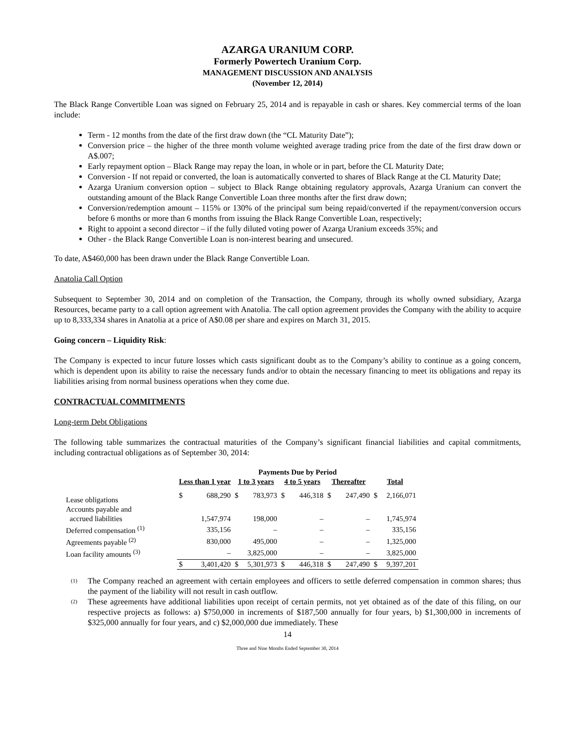AZARGA URANIUM CORP.
Formerly Powertech Uranium Corp.
MANAGEMENT DISCUSSION AND ANALYSIS
(November 12, 2014)
The Black Range Convertible Loan was signed on February 25, 2014 and is repayable in cash or shares. Key commercial terms of the loan include:
Term - 12 months from the date of the first draw down (the “CL Maturity Date”);
Conversion price – the higher of the three month volume weighted average trading price from the date of the first draw down or A$.007;
Early repayment option – Black Range may repay the loan, in whole or in part, before the CL Maturity Date;
Conversion - If not repaid or converted, the loan is automatically converted to shares of Black Range at the CL Maturity Date;
Azarga Uranium conversion option – subject to Black Range obtaining regulatory approvals, Azarga Uranium can convert the outstanding amount of the Black Range Convertible Loan three months after the first draw down;
Conversion/redemption amount – 115% or 130% of the principal sum being repaid/converted if the repayment/conversion occurs before 6 months or more than 6 months from issuing the Black Range Convertible Loan, respectively;
Right to appoint a second director – if the fully diluted voting power of Azarga Uranium exceeds 35%; and
Other - the Black Range Convertible Loan is non-interest bearing and unsecured.
To date, A$460,000 has been drawn under the Black Range Convertible Loan.
Anatolia Call Option
Subsequent to September 30, 2014 and on completion of the Transaction, the Company, through its wholly owned subsidiary, Azarga Resources, became party to a call option agreement with Anatolia. The call option agreement provides the Company with the ability to acquire up to 8,333,334 shares in Anatolia at a price of A$0.08 per share and expires on March 31, 2015.
Going concern – Liquidity Risk:
The Company is expected to incur future losses which casts significant doubt as to the Company’s ability to continue as a going concern, which is dependent upon its ability to raise the necessary funds and/or to obtain the necessary financing to meet its obligations and repay its liabilities arising from normal business operations when they come due.
CONTRACTUAL COMMITMENTS
Long-term Debt Obligations
The following table summarizes the contractual maturities of the Company’s significant financial liabilities and capital commitments, including contractual obligations as of September 30, 2014:
| | Payments Due by Period | | | | | | | | | |
| --- | --- | --- | --- | --- | --- | --- | --- | --- | --- | --- |
| | Less than 1 year | | 1 to 3 years | | 4 to 5 years | | Thereafter | | Total | |
| Lease obligations | $ | 688,290 | $ | 783,973 | $ | 446,318 | $ | 247,490 | $ | 2,166,071 |
| Accounts payable and accrued liabilities | | 1,547,974 | | 198,000 | | – | | – | | 1,745,974 |
| Deferred compensation <sup>(1)</sup> | | 335,156 | | – | | – | | – | | 335,156 |
| Agreements payable <sup>(2)</sup> | | 830,000 | | 495,000 | | – | | – | | 1,325,000 |
| Loan facility amounts <sup>(3)</sup> | | – | | 3,825,000 | | – | | – | | 3,825,000 |
| | $ | 3,401,420 | $ | 5,301,973 | $ | 446,318 | $ | 247,490 | $ | 9,397,201 |
<sup>(1)</sup> The Company reached an agreement with certain employees and officers to settle deferred compensation in common shares; thus the payment of the liability will not result in cash outflow.
<sup>(2)</sup> These agreements have additional liabilities upon receipt of certain permits, not yet obtained as of the date of this filing, on our respective projects as follows: a) $750,000 in increments of $187,500 annually for four years, b) $1,300,000 in increments of $325,000 annually for four years, and c) $2,000,000 due immediately. These
14
Three and Nine Months Ended September 30, 2014